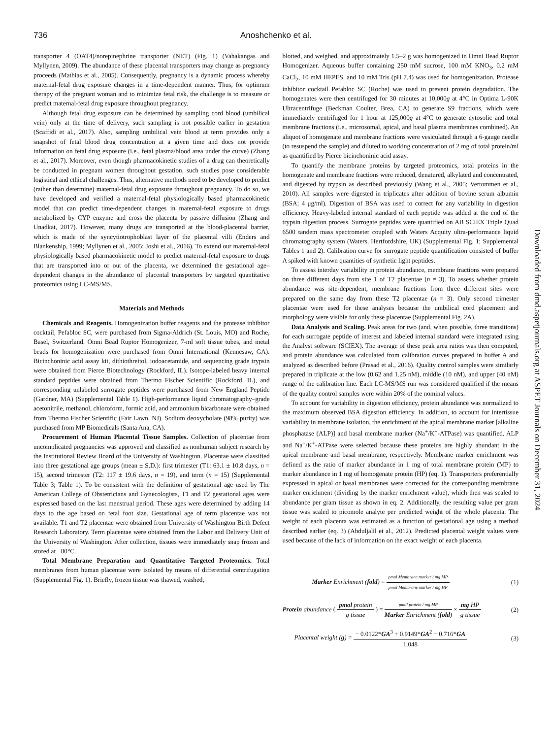736 Anoshchenko et al.
transporter 4 (OAT4)/norepinephrine transporter (NET) (Fig. 1) (Vahakangas and Myllynen, 2009). The abundance of these placental transporters may change as pregnancy proceeds (Mathias et al., 2005). Consequently, pregnancy is a dynamic process whereby maternal-fetal drug exposure changes in a time-dependent manner. Thus, for optimum therapy of the pregnant woman and to minimize fetal risk, the challenge is to measure or predict maternal-fetal drug exposure throughout pregnancy.
Although fetal drug exposure can be determined by sampling cord blood (umbilical vein) only at the time of delivery, such sampling is not possible earlier in gestation (Scaffidi et al., 2017). Also, sampling umbilical vein blood at term provides only a snapshot of fetal blood drug concentration at a given time and does not provide information on fetal drug exposure (i.e., fetal plasma/blood area under the curve) (Zhang et al., 2017). Moreover, even though pharmacokinetic studies of a drug can theoretically be conducted in pregnant women throughout gestation, such studies pose considerable logistical and ethical challenges. Thus, alternative methods need to be developed to predict (rather than determine) maternal-fetal drug exposure throughout pregnancy. To do so, we have developed and verified a maternal-fetal physiologically based pharmacokinetic model that can predict time-dependent changes in maternal-fetal exposure to drugs metabolized by CYP enzyme and cross the placenta by passive diffusion (Zhang and Unadkat, 2017). However, many drugs are transported at the blood-placental barrier, which is made of the syncytiotrophoblast layer of the placental villi (Enders and Blankenship, 1999; Myllynen et al., 2005; Joshi et al., 2016). To extend our maternal-fetal physiologically based pharmacokinetic model to predict maternal-fetal exposure to drugs that are transported into or out of the placenta, we determined the gestational age–dependent changes in the abundance of placental transporters by targeted quantitative proteomics using LC-MS/MS.
Materials and Methods
Chemicals and Reagents. Homogenization buffer reagents and the protease inhibitor cocktail, Pefabloc SC, were purchased from Sigma-Aldrich (St. Louis, MO) and Roche, Basel, Switzerland. Omni Bead Ruptor Homogenizer, 7-ml soft tissue tubes, and metal beads for homogenization were purchased from Omni International (Kennesaw, GA). Bicinchoninic acid assay kit, dithiothreitol, iodoacetamide, and sequencing grade trypsin were obtained from Pierce Biotechnology (Rockford, IL). Isotope-labeled heavy internal standard peptides were obtained from Thermo Fischer Scientific (Rockford, IL), and corresponding unlabeled surrogate peptides were purchased from New England Peptide (Gardner, MA) (Supplemental Table 1). High-performance liquid chromatography–grade acetonitrile, methanol, chloroform, formic acid, and ammonium bicarbonate were obtained from Thermo Fischer Scientific (Fair Lawn, NJ). Sodium deoxycholate (98% purity) was purchased from MP Biomedicals (Santa Ana, CA).
Procurement of Human Placental Tissue Samples. Collection of placentae from uncomplicated pregnancies was approved and classified as nonhuman subject research by the Institutional Review Board of the University of Washington. Placentae were classified into three gestational age groups (mean ± S.D.): first trimester (T1: 63.1 ± 10.8 days, n = 15), second trimester (T2: 117 ± 19.6 days, n = 19), and term (n = 15) (Supplemental Table 3; Table 1). To be consistent with the definition of gestational age used by The American College of Obstetricians and Gynecologists, T1 and T2 gestational ages were expressed based on the last menstrual period. These ages were determined by adding 14 days to the age based on fetal foot size. Gestational age of term placentae was not available. T1 and T2 placentae were obtained from University of Washington Birth Defect Research Laboratory. Term placentae were obtained from the Labor and Delivery Unit of the University of Washington. After collection, tissues were immediately snap frozen and stored at −80°C.
Total Membrane Preparation and Quantitative Targeted Proteomics. Total membranes from human placentae were isolated by means of differential centrifugation (Supplemental Fig. 1). Briefly, frozen tissue was thawed, washed,
blotted, and weighed, and approximately 1.5–2 g was homogenized in Omni Bead Ruptor Homogenizer. Aqueous buffer containing 250 mM sucrose, 100 mM KNO<sub>3</sub>, 0.2 mM CaCl<sub>2</sub>, 10 mM HEPES, and 10 mM Tris (pH 7.4) was used for homogenization. Protease inhibitor cocktail Pefabloc SC (Roche) was used to prevent protein degradation. The homogenates were then centrifuged for 30 minutes at 10,000g at 4°C in Optima L-90K Ultracentrifuge (Beckman Coulter, Brea, CA) to generate S9 fractions, which were immediately centrifuged for 1 hour at 125,000g at 4°C to generate cytosolic and total membrane fractions (i.e., microsomal, apical, and basal plasma membranes combined). An aliquot of homogenate and membrane fractions were vesiculated through a 6-gauge needle (to resuspend the sample) and diluted to working concentration of 2 mg of total protein/ml as quantified by Pierce bicinchoninic acid assay.
To quantify the membrane proteins by targeted proteomics, total proteins in the homogenate and membrane fractions were reduced, denatured, alkylated and concentrated, and digested by trypsin as described previously (Wang et al., 2005; Vertommen et al., 2010). All samples were digested in triplicates after addition of bovine serum albumin (BSA; 4 μg/ml). Digestion of BSA was used to correct for any variability in digestion efficiency. Heavy-labeled internal standard of each peptide was added at the end of the trypsin digestion process. Surrogate peptides were quantified on AB SCIEX Triple Quad 6500 tandem mass spectrometer coupled with Waters Acquity ultra-performance liquid chromatography system (Waters, Hertfordshire, UK) (Supplemental Fig. 1; Supplemental Tables 1 and 2). Calibration curve for surrogate peptide quantification consisted of buffer A spiked with known quantities of synthetic light peptides.
To assess interday variability in protein abundance, membrane fractions were prepared on three different days from site 1 of T2 placentae (n = 3). To assess whether protein abundance was site-dependent, membrane fractions from three different sites were prepared on the same day from these T2 placentae (n = 3). Only second trimester placentae were used for these analyses because the umbilical cord placement and morphology were visible for only these placentae (Supplemental Fig. 2A).
Data Analysis and Scaling. Peak areas for two (and, when possible, three transitions) for each surrogate peptide of interest and labeled internal standard were integrated using the Analyst software (SCIEX). The average of these peak area ratios was then computed, and protein abundance was calculated from calibration curves prepared in buffer A and analyzed as described before (Prasad et al., 2016). Quality control samples were similarly prepared in triplicate at the low (0.62 and 1.25 nM), middle (10 nM), and upper (40 nM) range of the calibration line. Each LC-MS/MS run was considered qualified if the means of the quality control samples were within 20% of the nominal values.
To account for variability in digestion efficiency, protein abundance was normalized to the maximum observed BSA digestion efficiency. In addition, to account for intertissue variability in membrane isolation, the enrichment of the apical membrane marker [alkaline phosphatase (ALP)] and basal membrane marker (Na<sup>+</sup>/K<sup>+</sup>-ATPase) was quantified. ALP and Na<sup>+</sup>/K<sup>+</sup>-ATPase were selected because these proteins are highly abundant in the apical membrane and basal membrane, respectively. Membrane marker enrichment was defined as the ratio of marker abundance in 1 mg of total membrane protein (MP) to marker abundance in 1 mg of homogenate protein (HP) (eq. 1). Transporters preferentially expressed in apical or basal membranes were corrected for the corresponding membrane marker enrichment (dividing by the marker enrichment value), which then was scaled to abundance per gram tissue as shown in eq. 2. Additionally, the resulting value per gram tissue was scaled to picomole analyte per predicted weight of the whole placenta. The weight of each placenta was estimated as a function of gestational age using a method described earlier (eq. 3) (Abduljalil et al., 2012). Predicted placental weight values were used because of the lack of information on the exact weight of each placenta.
Marker Enrichment (fold) = pmol Membrane marker / mg MP pmol Membrane marker / mg HP (1)
Protein abundance ( pmol protein g tissue ) = pmol protein / mg MP Marker Enrichment (fold) × mg HP g tissue (2)
Placental weight (g) = − 0.0122*GA<sup>3</sup> + 0.9149*GA<sup>2</sup> − 0.716*GA 1.048 (3)
Downloaded from dmd.aspetjournals.org at ASPET Journals on December 31, 2024